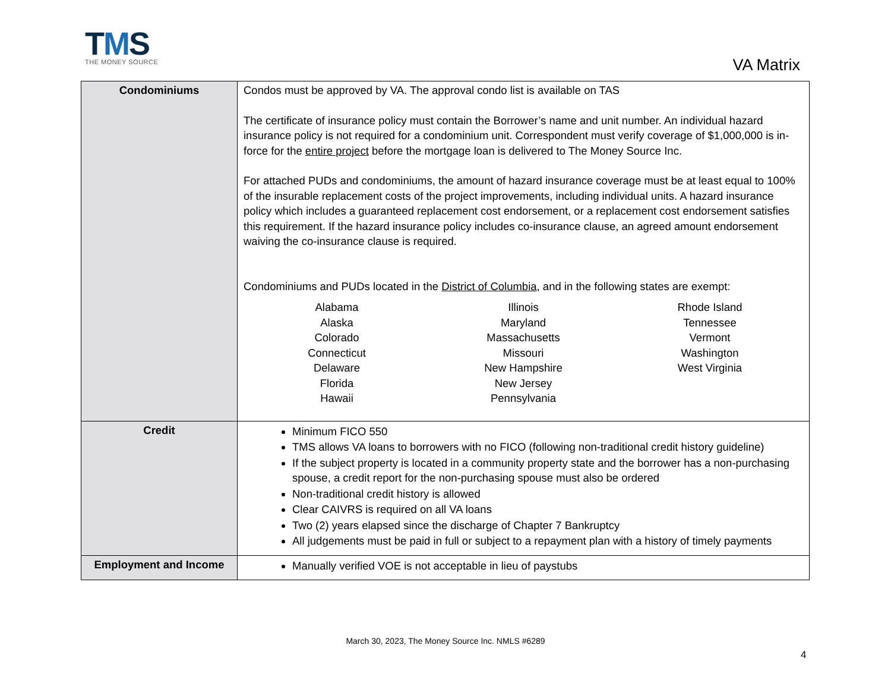TMS
THE MONEY SOURCE
VA Matrix
| Condominiums | Condos must be approved by VA. The approval condo list is available on TAS The certificate of insurance policy must contain the Borrower’s name and unit number. An individual hazard insurance policy is not required for a condominium unit. Correspondent must verify coverage of $1,000,000 is in-force for the entire project before the mortgage loan is delivered to The Money Source Inc. For attached PUDs and condominiums, the amount of hazard insurance coverage must be at least equal to 100% of the insurable replacement costs of the project improvements, including individual units. A hazard insurance policy which includes a guaranteed replacement cost endorsement, or a replacement cost endorsement satisfies this requirement. If the hazard insurance policy includes co-insurance clause, an agreed amount endorsement waiving the co-insurance clause is required. Condominiums and PUDs located in the District of Columbia , and in the following states are exempt: Alabama Alaska Colorado Connecticut Delaware Florida Hawaii Illinois Maryland Massachusetts Missouri New Hampshire New Jersey Pennsylvania Rhode Island Tennessee Vermont Washington West Virginia |
| Credit | Minimum FICO 550 TMS allows VA loans to borrowers with no FICO (following non-traditional credit history guideline) If the subject property is located in a community property state and the borrower has a non-purchasing spouse, a credit report for the non-purchasing spouse must also be ordered Non-traditional credit history is allowed Clear CAIVRS is required on all VA loans Two (2) years elapsed since the discharge of Chapter 7 Bankruptcy All judgements must be paid in full or subject to a repayment plan with a history of timely payments |
| Employment and Income | Manually verified VOE is not acceptable in lieu of paystubs |
March 30, 2023, The Money Source Inc. NMLS #6289
4